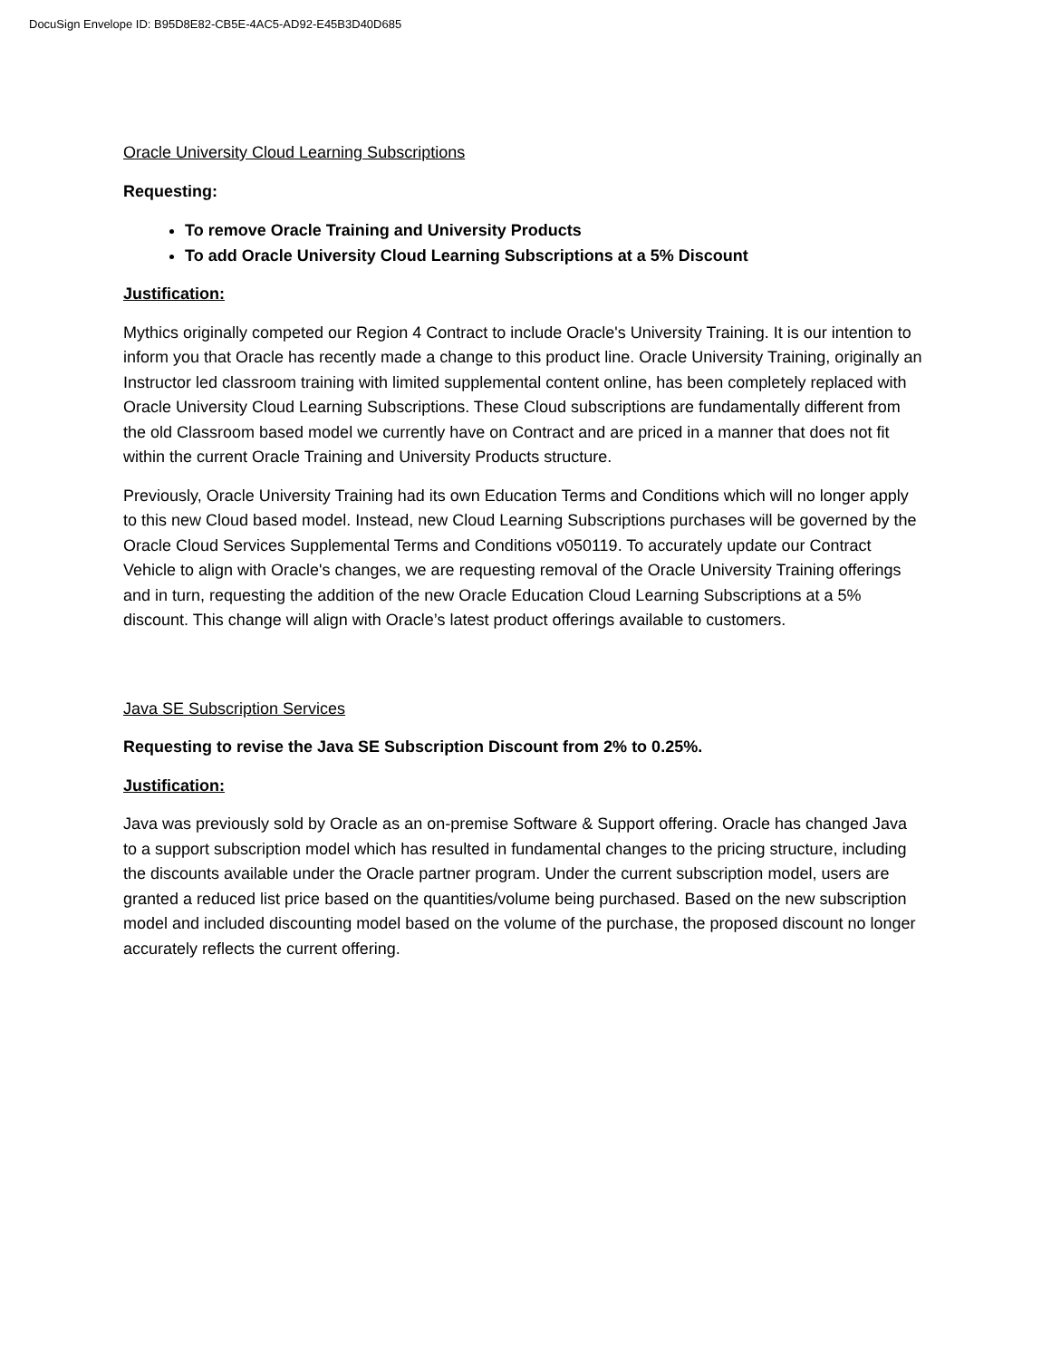DocuSign Envelope ID: B95D8E82-CB5E-4AC5-AD92-E45B3D40D685
Oracle University Cloud Learning Subscriptions
Requesting:
To remove Oracle Training and University Products
To add Oracle University Cloud Learning Subscriptions at a 5% Discount
Justification:
Mythics originally competed our Region 4 Contract to include Oracle's University Training. It is our intention to inform you that Oracle has recently made a change to this product line. Oracle University Training, originally an Instructor led classroom training with limited supplemental content online, has been completely replaced with Oracle University Cloud Learning Subscriptions. These Cloud subscriptions are fundamentally different from the old Classroom based model we currently have on Contract and are priced in a manner that does not fit within the current Oracle Training and University Products structure.
Previously, Oracle University Training had its own Education Terms and Conditions which will no longer apply to this new Cloud based model. Instead, new Cloud Learning Subscriptions purchases will be governed by the Oracle Cloud Services Supplemental Terms and Conditions v050119. To accurately update our Contract Vehicle to align with Oracle's changes, we are requesting removal of the Oracle University Training offerings and in turn, requesting the addition of the new Oracle Education Cloud Learning Subscriptions at a 5% discount. This change will align with Oracle’s latest product offerings available to customers.
Java SE Subscription Services
Requesting to revise the Java SE Subscription Discount from 2% to 0.25%.
Justification:
Java was previously sold by Oracle as an on-premise Software & Support offering. Oracle has changed Java to a support subscription model which has resulted in fundamental changes to the pricing structure, including the discounts available under the Oracle partner program. Under the current subscription model, users are granted a reduced list price based on the quantities/volume being purchased. Based on the new subscription model and included discounting model based on the volume of the purchase, the proposed discount no longer accurately reflects the current offering.